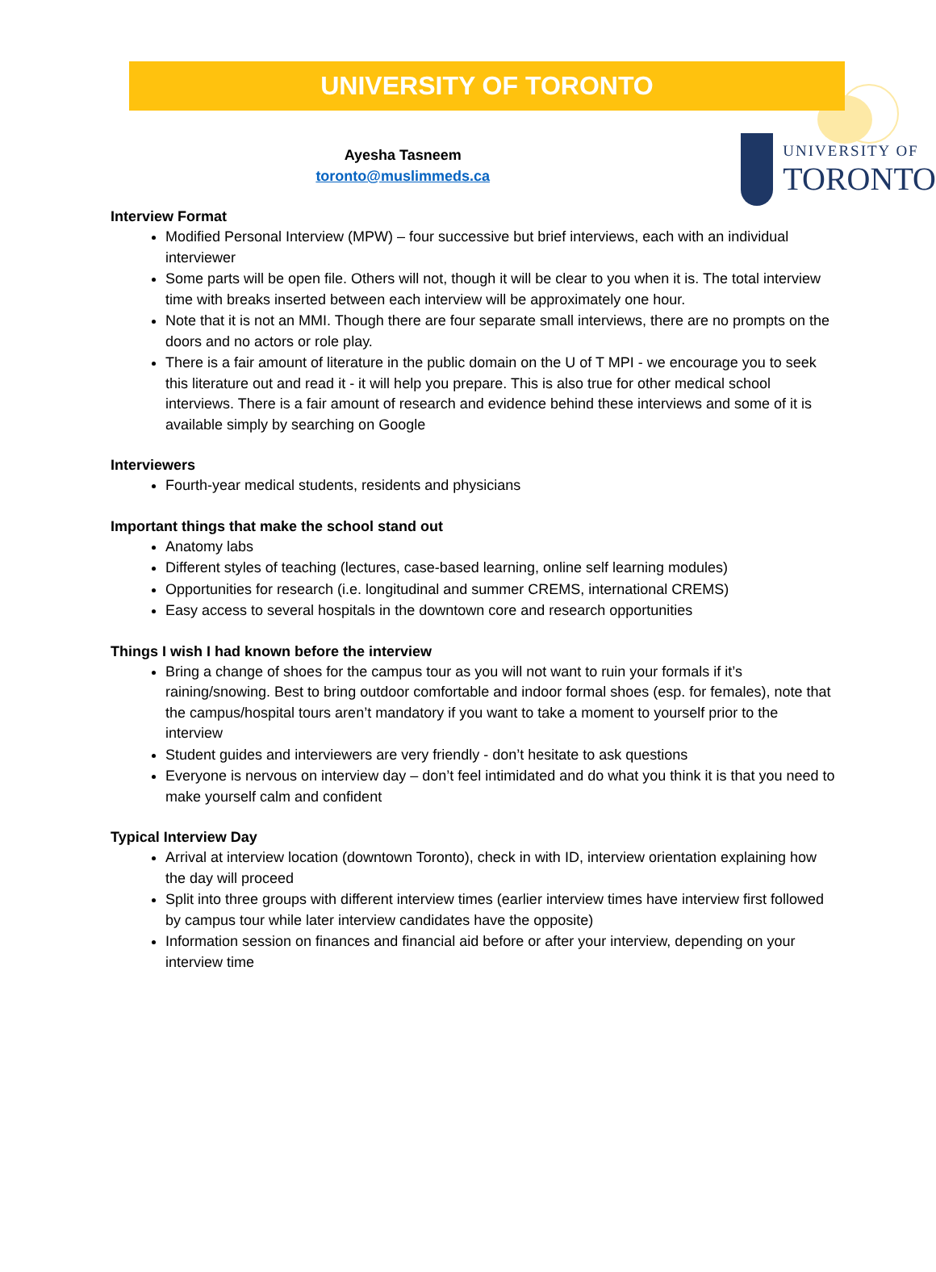UNIVERSITY OF TORONTO
Ayesha Tasneem
toronto@muslimmeds.ca
UNIVERSITY OF
TORONTO
Interview Format
Modified Personal Interview (MPW) – four successive but brief interviews, each with an individual interviewer
Some parts will be open file. Others will not, though it will be clear to you when it is. The total interview time with breaks inserted between each interview will be approximately one hour.
Note that it is not an MMI. Though there are four separate small interviews, there are no prompts on the doors and no actors or role play.
There is a fair amount of literature in the public domain on the U of T MPI - we encourage you to seek this literature out and read it - it will help you prepare. This is also true for other medical school interviews. There is a fair amount of research and evidence behind these interviews and some of it is available simply by searching on Google
Interviewers
Fourth-year medical students, residents and physicians
Important things that make the school stand out
Anatomy labs
Different styles of teaching (lectures, case-based learning, online self learning modules)
Opportunities for research (i.e. longitudinal and summer CREMS, international CREMS)
Easy access to several hospitals in the downtown core and research opportunities
Things I wish I had known before the interview
Bring a change of shoes for the campus tour as you will not want to ruin your formals if it’s raining/snowing. Best to bring outdoor comfortable and indoor formal shoes (esp. for females), note that the campus/hospital tours aren’t mandatory if you want to take a moment to yourself prior to the interview
Student guides and interviewers are very friendly - don’t hesitate to ask questions
Everyone is nervous on interview day – don’t feel intimidated and do what you think it is that you need to make yourself calm and confident
Typical Interview Day
Arrival at interview location (downtown Toronto), check in with ID, interview orientation explaining how the day will proceed
Split into three groups with different interview times (earlier interview times have interview first followed by campus tour while later interview candidates have the opposite)
Information session on finances and financial aid before or after your interview, depending on your interview time